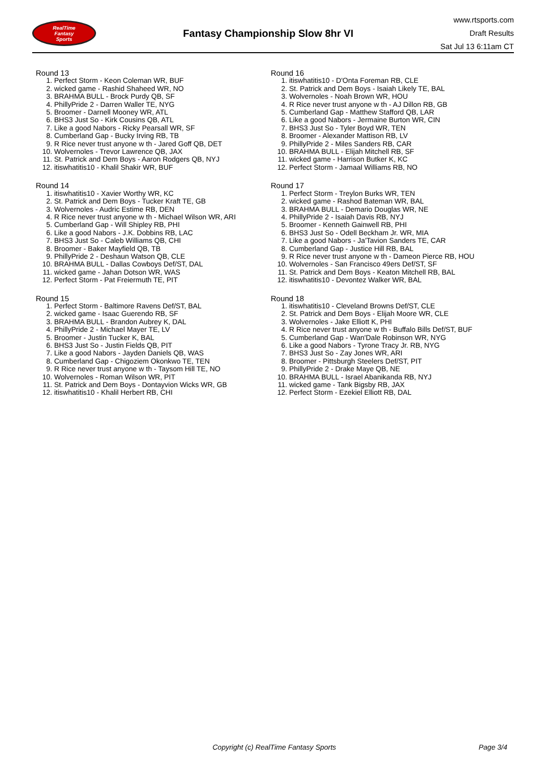RealTime
Fantasy
Sports
Fantasy Championship Slow 8hr VI
www.rtsports.com
Draft Results
Sat Jul 13 6:11am CT
Round 13
1. Perfect Storm - Keon Coleman WR, BUF
2. wicked game - Rashid Shaheed WR, NO
3. BRAHMA BULL - Brock Purdy QB, SF
4. PhillyPride 2 - Darren Waller TE, NYG
5. Broomer - Darnell Mooney WR, ATL
6. BHS3 Just So - Kirk Cousins QB, ATL
7. Like a good Nabors - Ricky Pearsall WR, SF
8. Cumberland Gap - Bucky Irving RB, TB
9. R Rice never trust anyone w th - Jared Goff QB, DET
10. Wolvernoles - Trevor Lawrence QB, JAX
11. St. Patrick and Dem Boys - Aaron Rodgers QB, NYJ
12. itiswhatitis10 - Khalil Shakir WR, BUF
Round 14
1. itiswhatitis10 - Xavier Worthy WR, KC
2. St. Patrick and Dem Boys - Tucker Kraft TE, GB
3. Wolvernoles - Audric Estime RB, DEN
4. R Rice never trust anyone w th - Michael Wilson WR, ARI
5. Cumberland Gap - Will Shipley RB, PHI
6. Like a good Nabors - J.K. Dobbins RB, LAC
7. BHS3 Just So - Caleb Williams QB, CHI
8. Broomer - Baker Mayfield QB, TB
9. PhillyPride 2 - Deshaun Watson QB, CLE
10. BRAHMA BULL - Dallas Cowboys Def/ST, DAL
11. wicked game - Jahan Dotson WR, WAS
12. Perfect Storm - Pat Freiermuth TE, PIT
Round 15
1. Perfect Storm - Baltimore Ravens Def/ST, BAL
2. wicked game - Isaac Guerendo RB, SF
3. BRAHMA BULL - Brandon Aubrey K, DAL
4. PhillyPride 2 - Michael Mayer TE, LV
5. Broomer - Justin Tucker K, BAL
6. BHS3 Just So - Justin Fields QB, PIT
7. Like a good Nabors - Jayden Daniels QB, WAS
8. Cumberland Gap - Chigoziem Okonkwo TE, TEN
9. R Rice never trust anyone w th - Taysom Hill TE, NO
10. Wolvernoles - Roman Wilson WR, PIT
11. St. Patrick and Dem Boys - Dontayvion Wicks WR, GB
12. itiswhatitis10 - Khalil Herbert RB, CHI
Round 16
1. itiswhatitis10 - D'Onta Foreman RB, CLE
2. St. Patrick and Dem Boys - Isaiah Likely TE, BAL
3. Wolvernoles - Noah Brown WR, HOU
4. R Rice never trust anyone w th - AJ Dillon RB, GB
5. Cumberland Gap - Matthew Stafford QB, LAR
6. Like a good Nabors - Jermaine Burton WR, CIN
7. BHS3 Just So - Tyler Boyd WR, TEN
8. Broomer - Alexander Mattison RB, LV
9. PhillyPride 2 - Miles Sanders RB, CAR
10. BRAHMA BULL - Elijah Mitchell RB, SF
11. wicked game - Harrison Butker K, KC
12. Perfect Storm - Jamaal Williams RB, NO
Round 17
1. Perfect Storm - Treylon Burks WR, TEN
2. wicked game - Rashod Bateman WR, BAL
3. BRAHMA BULL - Demario Douglas WR, NE
4. PhillyPride 2 - Isaiah Davis RB, NYJ
5. Broomer - Kenneth Gainwell RB, PHI
6. BHS3 Just So - Odell Beckham Jr. WR, MIA
7. Like a good Nabors - Ja'Tavion Sanders TE, CAR
8. Cumberland Gap - Justice Hill RB, BAL
9. R Rice never trust anyone w th - Dameon Pierce RB, HOU
10. Wolvernoles - San Francisco 49ers Def/ST, SF
11. St. Patrick and Dem Boys - Keaton Mitchell RB, BAL
12. itiswhatitis10 - Devontez Walker WR, BAL
Round 18
1. itiswhatitis10 - Cleveland Browns Def/ST, CLE
2. St. Patrick and Dem Boys - Elijah Moore WR, CLE
3. Wolvernoles - Jake Elliott K, PHI
4. R Rice never trust anyone w th - Buffalo Bills Def/ST, BUF
5. Cumberland Gap - Wan'Dale Robinson WR, NYG
6. Like a good Nabors - Tyrone Tracy Jr. RB, NYG
7. BHS3 Just So - Zay Jones WR, ARI
8. Broomer - Pittsburgh Steelers Def/ST, PIT
9. PhillyPride 2 - Drake Maye QB, NE
10. BRAHMA BULL - Israel Abanikanda RB, NYJ
11. wicked game - Tank Bigsby RB, JAX
12. Perfect Storm - Ezekiel Elliott RB, DAL
Copyright (c) RealTime Fantasy Sports Page 3/4